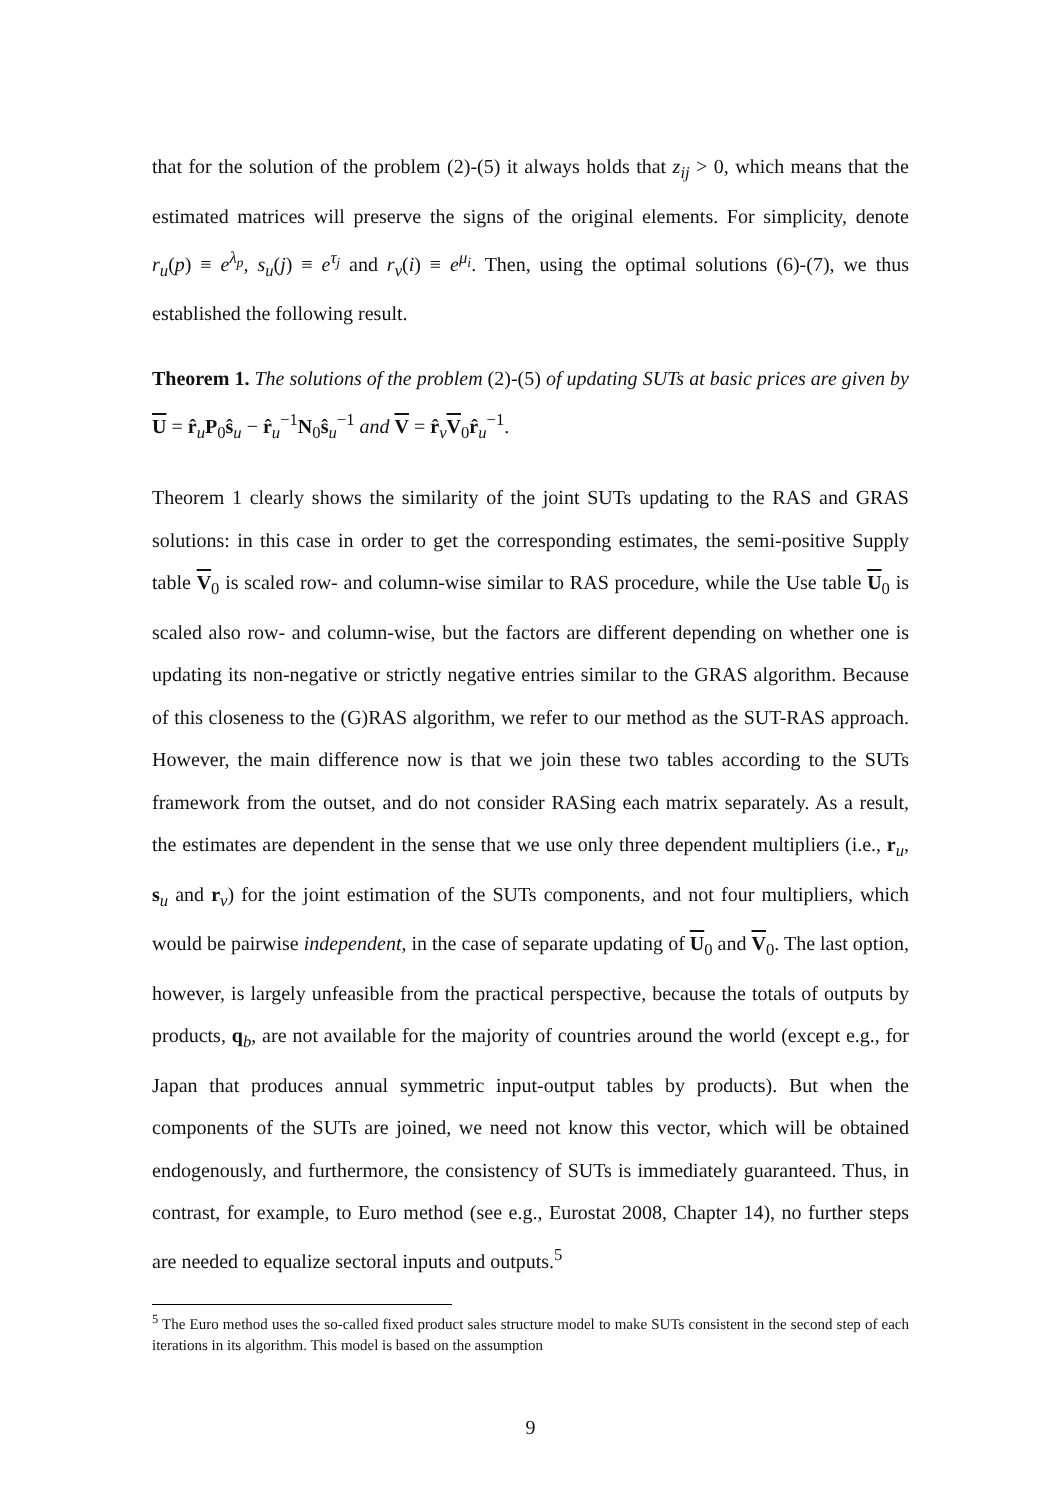that for the solution of the problem (2)-(5) it always holds that z<sub>ij</sub> > 0, which means that the estimated matrices will preserve the signs of the original elements. For simplicity, denote r<sub>u</sub>(p) ≡ e<sup>λ<sub>p</sub></sup>, s<sub>u</sub>(j) ≡ e<sup>τ<sub>j</sub></sup> and r<sub>v</sub>(i) ≡ e<sup>μ<sub>i</sub></sup>. Then, using the optimal solutions (6)-(7), we thus established the following result.
Theorem 1. The solutions of the problem (2)-(5) of updating SUTs at basic prices are given by U = r̂<sub>u</sub>P<sub>0</sub>ŝ<sub>u</sub> − r̂<sub>u</sub><sup>−1</sup>N<sub>0</sub>ŝ<sub>u</sub><sup>−1</sup> and V = r̂<sub>v</sub>V<sub>0</sub>r̂<sub>u</sub><sup>−1</sup>.
Theorem 1 clearly shows the similarity of the joint SUTs updating to the RAS and GRAS solutions: in this case in order to get the corresponding estimates, the semi-positive Supply table V<sub>0</sub> is scaled row- and column-wise similar to RAS procedure, while the Use table U<sub>0</sub> is scaled also row- and column-wise, but the factors are different depending on whether one is updating its non-negative or strictly negative entries similar to the GRAS algorithm. Because of this closeness to the (G)RAS algorithm, we refer to our method as the SUT-RAS approach. However, the main difference now is that we join these two tables according to the SUTs framework from the outset, and do not consider RASing each matrix separately. As a result, the estimates are dependent in the sense that we use only three dependent multipliers (i.e., r<sub>u</sub>, s<sub>u</sub> and r<sub>v</sub>) for the joint estimation of the SUTs components, and not four multipliers, which would be pairwise independent, in the case of separate updating of U<sub>0</sub> and V<sub>0</sub>. The last option, however, is largely unfeasible from the practical perspective, because the totals of outputs by products, q<sub>b</sub>, are not available for the majority of countries around the world (except e.g., for Japan that produces annual symmetric input-output tables by products). But when the components of the SUTs are joined, we need not know this vector, which will be obtained endogenously, and furthermore, the consistency of SUTs is immediately guaranteed. Thus, in contrast, for example, to Euro method (see e.g., Eurostat 2008, Chapter 14), no further steps are needed to equalize sectoral inputs and outputs.<sup>5</sup>
<sup>5</sup> The Euro method uses the so-called fixed product sales structure model to make SUTs consistent in the second step of each iterations in its algorithm. This model is based on the assumption
9